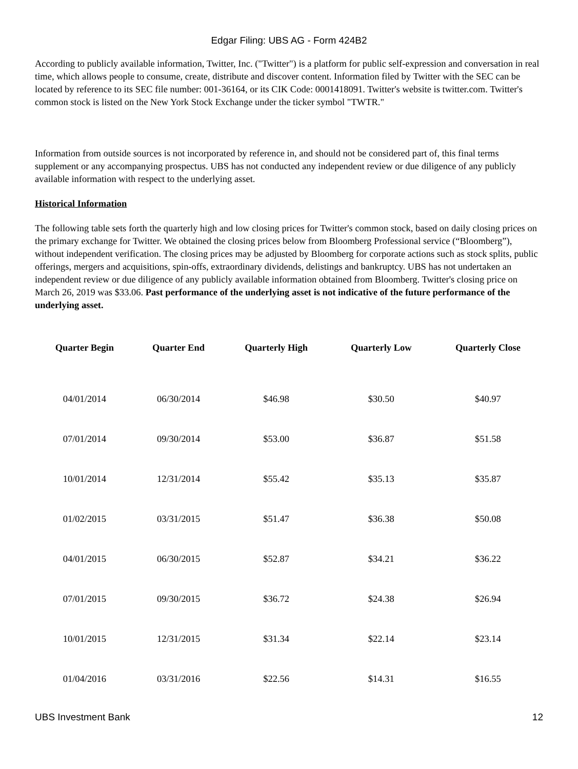Edgar Filing: UBS AG - Form 424B2
According to publicly available information, Twitter, Inc. ("Twitter") is a platform for public self-expression and conversation in real time, which allows people to consume, create, distribute and discover content. Information filed by Twitter with the SEC can be located by reference to its SEC file number: 001-36164, or its CIK Code: 0001418091. Twitter's website is twitter.com. Twitter's common stock is listed on the New York Stock Exchange under the ticker symbol "TWTR."
Information from outside sources is not incorporated by reference in, and should not be considered part of, this final terms supplement or any accompanying prospectus. UBS has not conducted any independent review or due diligence of any publicly available information with respect to the underlying asset.
Historical Information
The following table sets forth the quarterly high and low closing prices for Twitter's common stock, based on daily closing prices on the primary exchange for Twitter. We obtained the closing prices below from Bloomberg Professional service (“Bloomberg”), without independent verification. The closing prices may be adjusted by Bloomberg for corporate actions such as stock splits, public offerings, mergers and acquisitions, spin-offs, extraordinary dividends, delistings and bankruptcy. UBS has not undertaken an independent review or due diligence of any publicly available information obtained from Bloomberg. Twitter's closing price on March 26, 2019 was $33.06. Past performance of the underlying asset is not indicative of the future performance of the underlying asset.
| Quarter Begin | Quarter End | Quarterly High | Quarterly Low | Quarterly Close |
| --- | --- | --- | --- | --- |
| 04/01/2014 | 06/30/2014 | $46.98 | $30.50 | $40.97 |
| 07/01/2014 | 09/30/2014 | $53.00 | $36.87 | $51.58 |
| 10/01/2014 | 12/31/2014 | $55.42 | $35.13 | $35.87 |
| 01/02/2015 | 03/31/2015 | $51.47 | $36.38 | $50.08 |
| 04/01/2015 | 06/30/2015 | $52.87 | $34.21 | $36.22 |
| 07/01/2015 | 09/30/2015 | $36.72 | $24.38 | $26.94 |
| 10/01/2015 | 12/31/2015 | $31.34 | $22.14 | $23.14 |
| 01/04/2016 | 03/31/2016 | $22.56 | $14.31 | $16.55 |
UBS Investment Bank 12